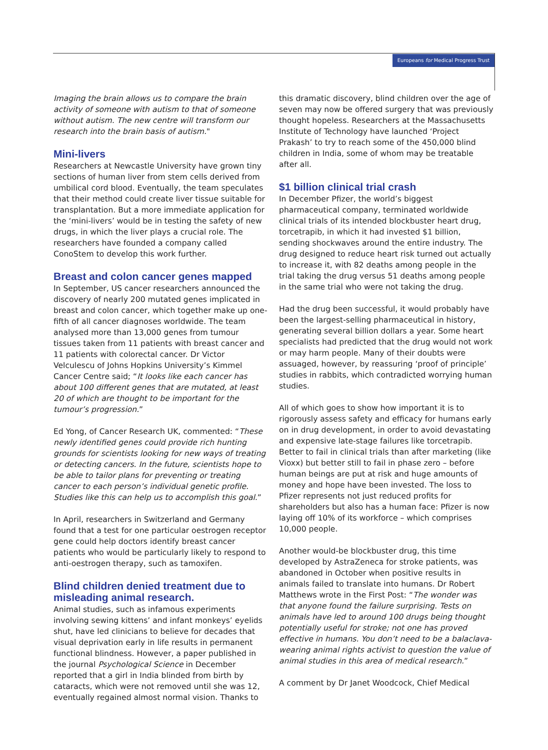Europeans for Medical Progress Trust
Imaging the brain allows us to compare the brain activity of someone with autism to that of someone without autism. The new centre will transform our research into the brain basis of autism."
Mini-livers
Researchers at Newcastle University have grown tiny sections of human liver from stem cells derived from umbilical cord blood. Eventually, the team speculates that their method could create liver tissue suitable for transplantation. But a more immediate application for the ‘mini-livers’ would be in testing the safety of new drugs, in which the liver plays a crucial role. The researchers have founded a company called ConoStem to develop this work further.
Breast and colon cancer genes mapped
In September, US cancer researchers announced the discovery of nearly 200 mutated genes implicated in breast and colon cancer, which together make up one-fifth of all cancer diagnoses worldwide. The team analysed more than 13,000 genes from tumour tissues taken from 11 patients with breast cancer and 11 patients with colorectal cancer. Dr Victor Velculescu of Johns Hopkins University’s Kimmel Cancer Centre said; “It looks like each cancer has about 100 different genes that are mutated, at least 20 of which are thought to be important for the tumour’s progression.”
Ed Yong, of Cancer Research UK, commented: “These newly identified genes could provide rich hunting grounds for scientists looking for new ways of treating or detecting cancers. In the future, scientists hope to be able to tailor plans for preventing or treating cancer to each person’s individual genetic profile. Studies like this can help us to accomplish this goal.”
In April, researchers in Switzerland and Germany found that a test for one particular oestrogen receptor gene could help doctors identify breast cancer patients who would be particularly likely to respond to anti-oestrogen therapy, such as tamoxifen.
Blind children denied treatment due to misleading animal research.
Animal studies, such as infamous experiments involving sewing kittens’ and infant monkeys’ eyelids shut, have led clinicians to believe for decades that visual deprivation early in life results in permanent functional blindness. However, a paper published in the journal Psychological Science in December reported that a girl in India blinded from birth by cataracts, which were not removed until she was 12, eventually regained almost normal vision. Thanks to
this dramatic discovery, blind children over the age of seven may now be offered surgery that was previously thought hopeless. Researchers at the Massachusetts Institute of Technology have launched ‘Project Prakash’ to try to reach some of the 450,000 blind children in India, some of whom may be treatable after all.
$1 billion clinical trial crash
In December Pfizer, the world’s biggest pharmaceutical company, terminated worldwide clinical trials of its intended blockbuster heart drug, torcetrapib, in which it had invested $1 billion, sending shockwaves around the entire industry. The drug designed to reduce heart risk turned out actually to increase it, with 82 deaths among people in the trial taking the drug versus 51 deaths among people in the same trial who were not taking the drug.
Had the drug been successful, it would probably have been the largest-selling pharmaceutical in history, generating several billion dollars a year. Some heart specialists had predicted that the drug would not work or may harm people. Many of their doubts were assuaged, however, by reassuring ‘proof of principle’ studies in rabbits, which contradicted worrying human studies.
All of which goes to show how important it is to rigorously assess safety and efficacy for humans early on in drug development, in order to avoid devastating and expensive late-stage failures like torcetrapib. Better to fail in clinical trials than after marketing (like Vioxx) but better still to fail in phase zero – before human beings are put at risk and huge amounts of money and hope have been invested. The loss to Pfizer represents not just reduced profits for shareholders but also has a human face: Pfizer is now laying off 10% of its workforce – which comprises 10,000 people.
Another would-be blockbuster drug, this time developed by AstraZeneca for stroke patients, was abandoned in October when positive results in animals failed to translate into humans. Dr Robert Matthews wrote in the First Post: “The wonder was that anyone found the failure surprising. Tests on animals have led to around 100 drugs being thought potentially useful for stroke; not one has proved effective in humans. You don’t need to be a balaclava-wearing animal rights activist to question the value of animal studies in this area of medical research.”
A comment by Dr Janet Woodcock, Chief Medical